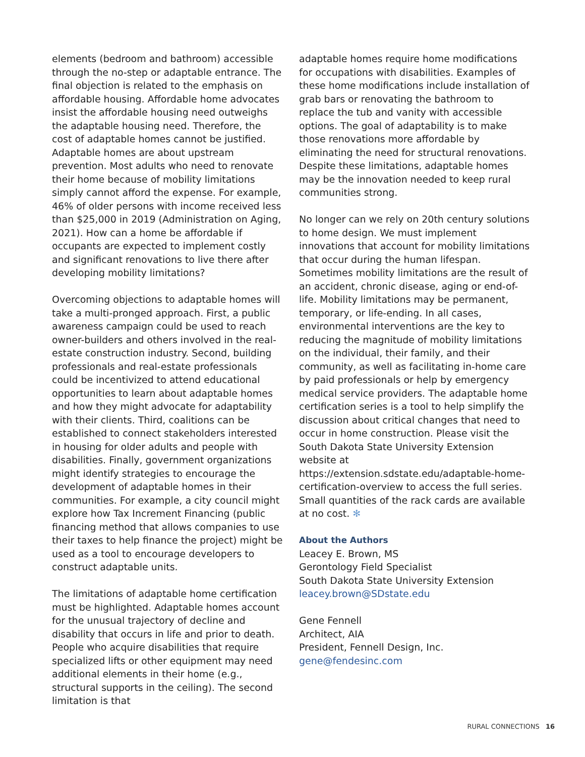elements (bedroom and bathroom) accessible through the no-step or adaptable entrance. The final objection is related to the emphasis on affordable housing. Affordable home advocates insist the affordable housing need outweighs the adaptable housing need. Therefore, the cost of adaptable homes cannot be justified. Adaptable homes are about upstream prevention. Most adults who need to renovate their home because of mobility limitations simply cannot afford the expense. For example, 46% of older persons with income received less than $25,000 in 2019 (Administration on Aging, 2021). How can a home be affordable if occupants are expected to implement costly and significant renovations to live there after developing mobility limitations?
Overcoming objections to adaptable homes will take a multi-pronged approach. First, a public awareness campaign could be used to reach owner-builders and others involved in the real-estate construction industry. Second, building professionals and real-estate professionals could be incentivized to attend educational opportunities to learn about adaptable homes and how they might advocate for adaptability with their clients. Third, coalitions can be established to connect stakeholders interested in housing for older adults and people with disabilities. Finally, government organizations might identify strategies to encourage the development of adaptable homes in their communities. For example, a city council might explore how Tax Increment Financing (public financing method that allows companies to use their taxes to help finance the project) might be used as a tool to encourage developers to construct adaptable units.
The limitations of adaptable home certification must be highlighted. Adaptable homes account for the unusual trajectory of decline and disability that occurs in life and prior to death. People who acquire disabilities that require specialized lifts or other equipment may need additional elements in their home (e.g., structural supports in the ceiling). The second limitation is that
adaptable homes require home modifications for occupations with disabilities. Examples of these home modifications include installation of grab bars or renovating the bathroom to replace the tub and vanity with accessible options. The goal of adaptability is to make those renovations more affordable by eliminating the need for structural renovations. Despite these limitations, adaptable homes may be the innovation needed to keep rural communities strong.
No longer can we rely on 20th century solutions to home design. We must implement innovations that account for mobility limitations that occur during the human lifespan. Sometimes mobility limitations are the result of an accident, chronic disease, aging or end-of-life. Mobility limitations may be permanent, temporary, or life-ending. In all cases, environmental interventions are the key to reducing the magnitude of mobility limitations on the individual, their family, and their community, as well as facilitating in-home care by paid professionals or help by emergency medical service providers. The adaptable home certification series is a tool to help simplify the discussion about critical changes that need to occur in home construction. Please visit the South Dakota State University Extension website at https://extension.sdstate.edu/adaptable-home-certification-overview to access the full series. Small quantities of the rack cards are available at no cost. ✻
About the Authors
Leacey E. Brown, MS
Gerontology Field Specialist
South Dakota State University Extension
leacey.brown@SDstate.edu
Gene Fennell
Architect, AIA
President, Fennell Design, Inc.
gene@fendesinc.com
RURAL CONNECTIONS 16